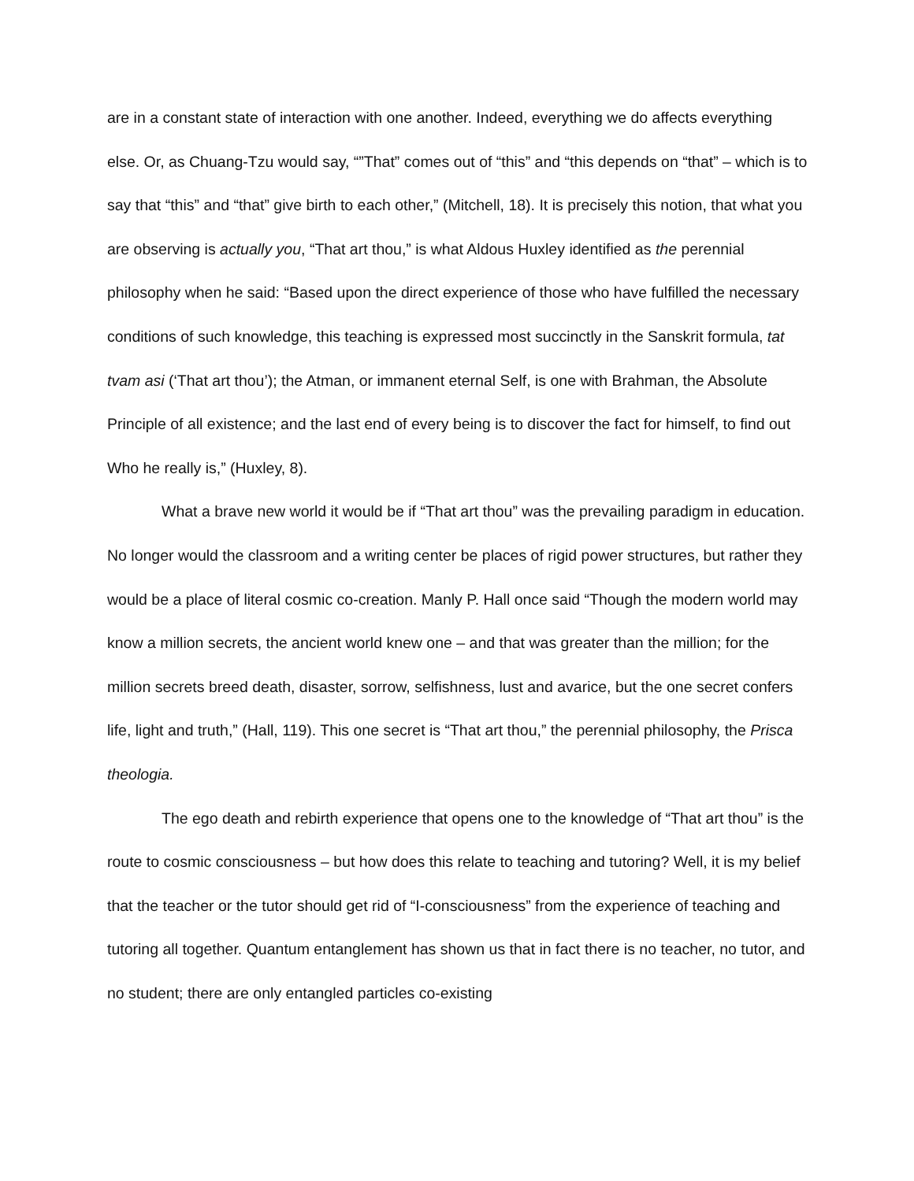are in a constant state of interaction with one another. Indeed, everything we do affects everything else. Or, as Chuang-Tzu would say, “”That” comes out of “this” and “this depends on “that” – which is to say that “this” and “that” give birth to each other,” (Mitchell, 18). It is precisely this notion, that what you are observing is actually you, “That art thou,” is what Aldous Huxley identified as the perennial philosophy when he said: “Based upon the direct experience of those who have fulfilled the necessary conditions of such knowledge, this teaching is expressed most succinctly in the Sanskrit formula, tat tvam asi (‘That art thou’); the Atman, or immanent eternal Self, is one with Brahman, the Absolute Principle of all existence; and the last end of every being is to discover the fact for himself, to find out Who he really is,” (Huxley, 8).
What a brave new world it would be if “That art thou” was the prevailing paradigm in education. No longer would the classroom and a writing center be places of rigid power structures, but rather they would be a place of literal cosmic co-creation. Manly P. Hall once said “Though the modern world may know a million secrets, the ancient world knew one – and that was greater than the million; for the million secrets breed death, disaster, sorrow, selfishness, lust and avarice, but the one secret confers life, light and truth,” (Hall, 119). This one secret is “That art thou,” the perennial philosophy, the Prisca theologia.
The ego death and rebirth experience that opens one to the knowledge of “That art thou” is the route to cosmic consciousness – but how does this relate to teaching and tutoring? Well, it is my belief that the teacher or the tutor should get rid of “I-consciousness” from the experience of teaching and tutoring all together. Quantum entanglement has shown us that in fact there is no teacher, no tutor, and no student; there are only entangled particles co-existing